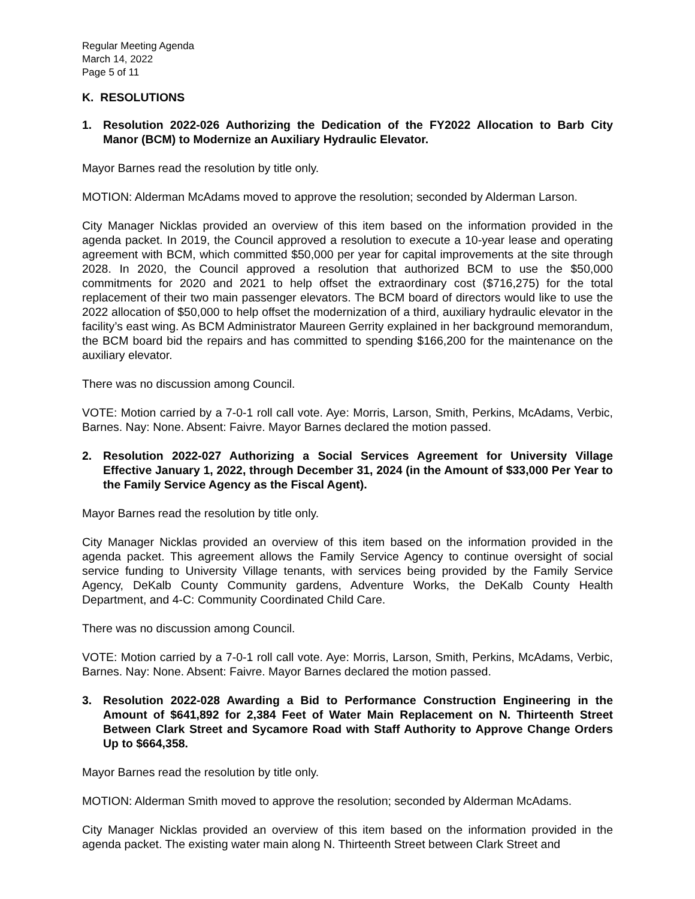Regular Meeting Agenda
March 14, 2022
Page 5 of 11
K. RESOLUTIONS
1. Resolution 2022-026 Authorizing the Dedication of the FY2022 Allocation to Barb City Manor (BCM) to Modernize an Auxiliary Hydraulic Elevator.
Mayor Barnes read the resolution by title only.
MOTION: Alderman McAdams moved to approve the resolution; seconded by Alderman Larson.
City Manager Nicklas provided an overview of this item based on the information provided in the agenda packet. In 2019, the Council approved a resolution to execute a 10-year lease and operating agreement with BCM, which committed $50,000 per year for capital improvements at the site through 2028. In 2020, the Council approved a resolution that authorized BCM to use the $50,000 commitments for 2020 and 2021 to help offset the extraordinary cost ($716,275) for the total replacement of their two main passenger elevators. The BCM board of directors would like to use the 2022 allocation of $50,000 to help offset the modernization of a third, auxiliary hydraulic elevator in the facility’s east wing. As BCM Administrator Maureen Gerrity explained in her background memorandum, the BCM board bid the repairs and has committed to spending $166,200 for the maintenance on the auxiliary elevator.
There was no discussion among Council.
VOTE: Motion carried by a 7-0-1 roll call vote. Aye: Morris, Larson, Smith, Perkins, McAdams, Verbic, Barnes. Nay: None. Absent: Faivre. Mayor Barnes declared the motion passed.
2. Resolution 2022-027 Authorizing a Social Services Agreement for University Village Effective January 1, 2022, through December 31, 2024 (in the Amount of $33,000 Per Year to the Family Service Agency as the Fiscal Agent).
Mayor Barnes read the resolution by title only.
City Manager Nicklas provided an overview of this item based on the information provided in the agenda packet. This agreement allows the Family Service Agency to continue oversight of social service funding to University Village tenants, with services being provided by the Family Service Agency, DeKalb County Community gardens, Adventure Works, the DeKalb County Health Department, and 4-C: Community Coordinated Child Care.
There was no discussion among Council.
VOTE: Motion carried by a 7-0-1 roll call vote. Aye: Morris, Larson, Smith, Perkins, McAdams, Verbic, Barnes. Nay: None. Absent: Faivre. Mayor Barnes declared the motion passed.
3. Resolution 2022-028 Awarding a Bid to Performance Construction Engineering in the Amount of $641,892 for 2,384 Feet of Water Main Replacement on N. Thirteenth Street Between Clark Street and Sycamore Road with Staff Authority to Approve Change Orders Up to $664,358.
Mayor Barnes read the resolution by title only.
MOTION: Alderman Smith moved to approve the resolution; seconded by Alderman McAdams.
City Manager Nicklas provided an overview of this item based on the information provided in the agenda packet. The existing water main along N. Thirteenth Street between Clark Street and